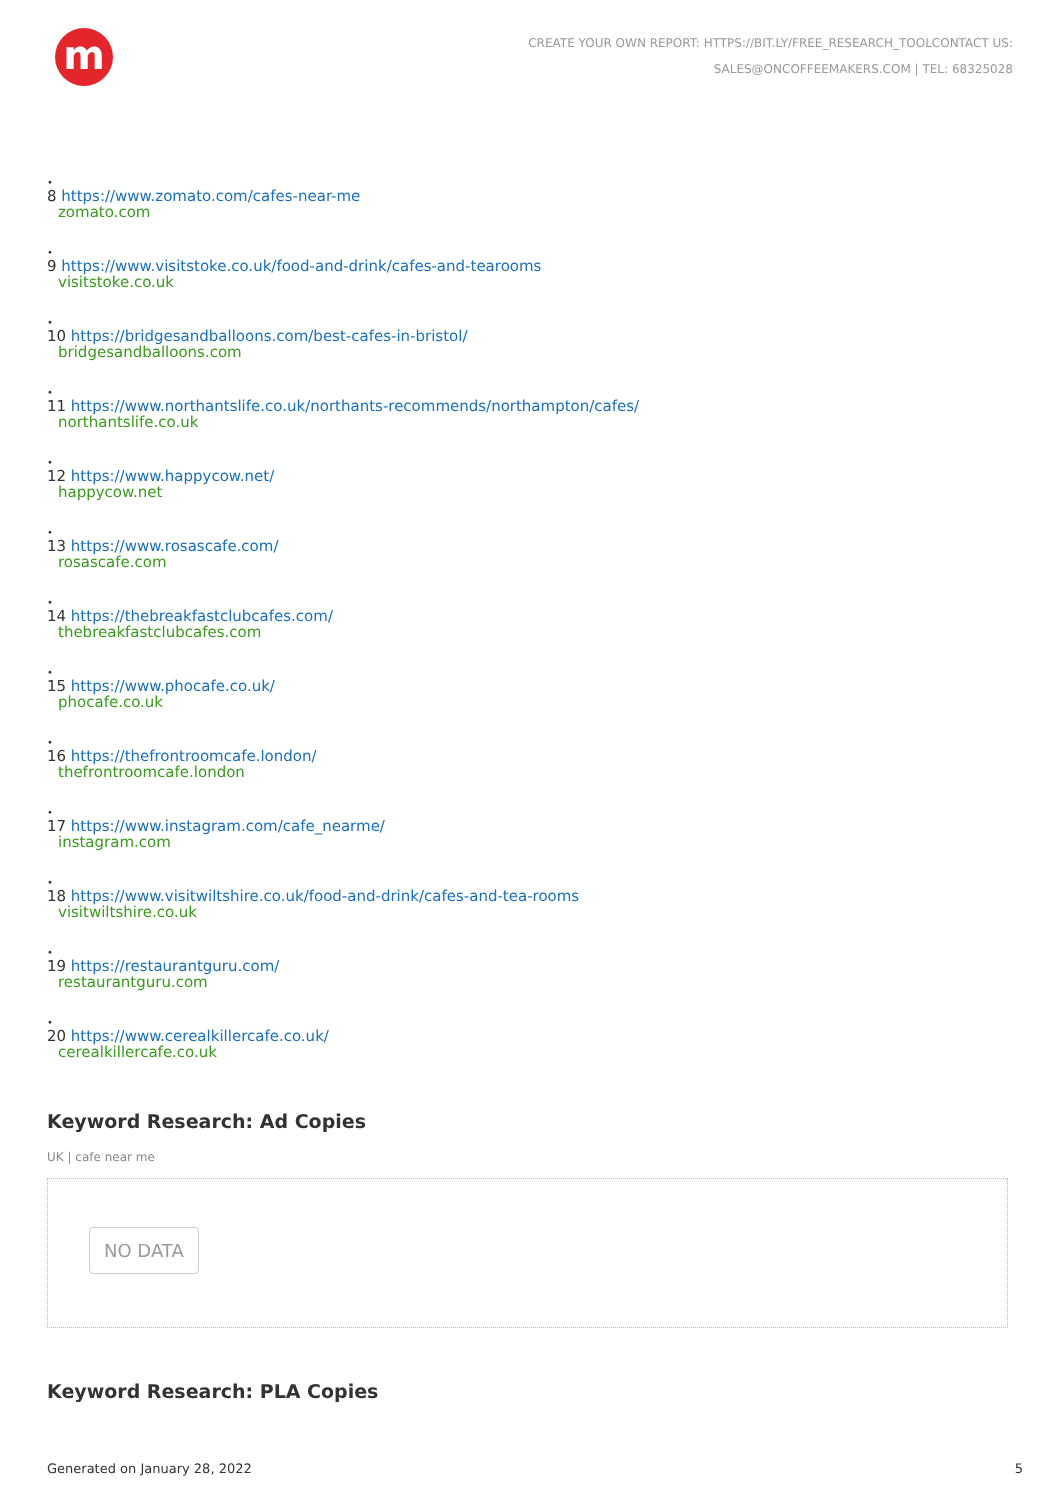m
CREATE YOUR OWN REPORT: HTTPS://BIT.LY/FREE_RESEARCH_TOOLCONTACT US:
SALES@ONCOFFEEMAKERS.COM | TEL: 68325028
•
8 https://www.zomato.com/cafes-near-me
zomato.com
•
9 https://www.visitstoke.co.uk/food-and-drink/cafes-and-tearooms
visitstoke.co.uk
•
10 https://bridgesandballoons.com/best-cafes-in-bristol/
bridgesandballoons.com
•
11 https://www.northantslife.co.uk/northants-recommends/northampton/cafes/
northantslife.co.uk
•
12 https://www.happycow.net/
happycow.net
•
13 https://www.rosascafe.com/
rosascafe.com
•
14 https://thebreakfastclubcafes.com/
thebreakfastclubcafes.com
•
15 https://www.phocafe.co.uk/
phocafe.co.uk
•
16 https://thefrontroomcafe.london/
thefrontroomcafe.london
•
17 https://www.instagram.com/cafe_nearme/
instagram.com
•
18 https://www.visitwiltshire.co.uk/food-and-drink/cafes-and-tea-rooms
visitwiltshire.co.uk
•
19 https://restaurantguru.com/
restaurantguru.com
•
20 https://www.cerealkillercafe.co.uk/
cerealkillercafe.co.uk
Keyword Research: Ad Copies
UK | cafe near me
NO DATA
Keyword Research: PLA Copies
Generated on January 28, 2022 5